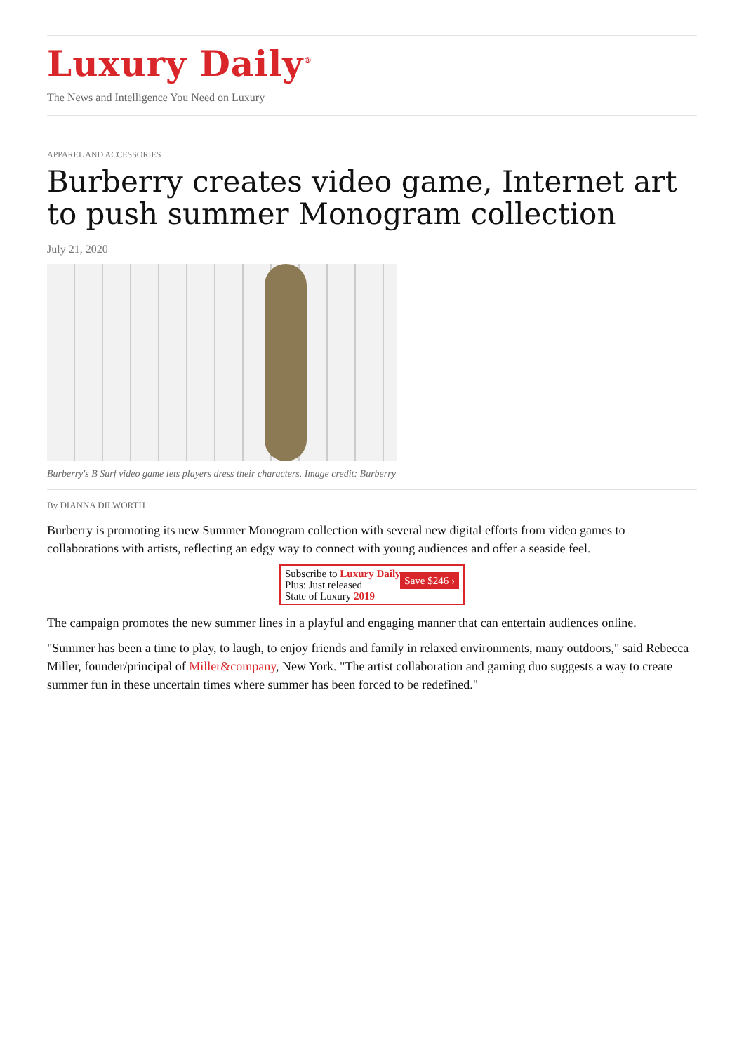Luxury Daily<sup>®</sup>
The News and Intelligence You Need on Luxury
APPAREL AND ACCESSORIES
Burberry creates video game, Internet art to push summer Monogram collection
July 21, 2020
Burberry's B Surf video game lets players dress their characters. Image credit: Burberry
By DIANNA DILWORTH
Burberry is promoting its new Summer Monogram collection with several new digital efforts from video games to collaborations with artists, reflecting an edgy way to connect with young audiences and offer a seaside feel.
Subscribe to Luxury Daily
Plus: Just released
State of Luxury 2019 Save $246 ›
The campaign promotes the new summer lines in a playful and engaging manner that can entertain audiences online.
"Summer has been a time to play, to laugh, to enjoy friends and family in relaxed environments, many outdoors," said Rebecca Miller, founder/principal of Miller&company, New York. "The artist collaboration and gaming duo suggests a way to create summer fun in these uncertain times where summer has been forced to be redefined."